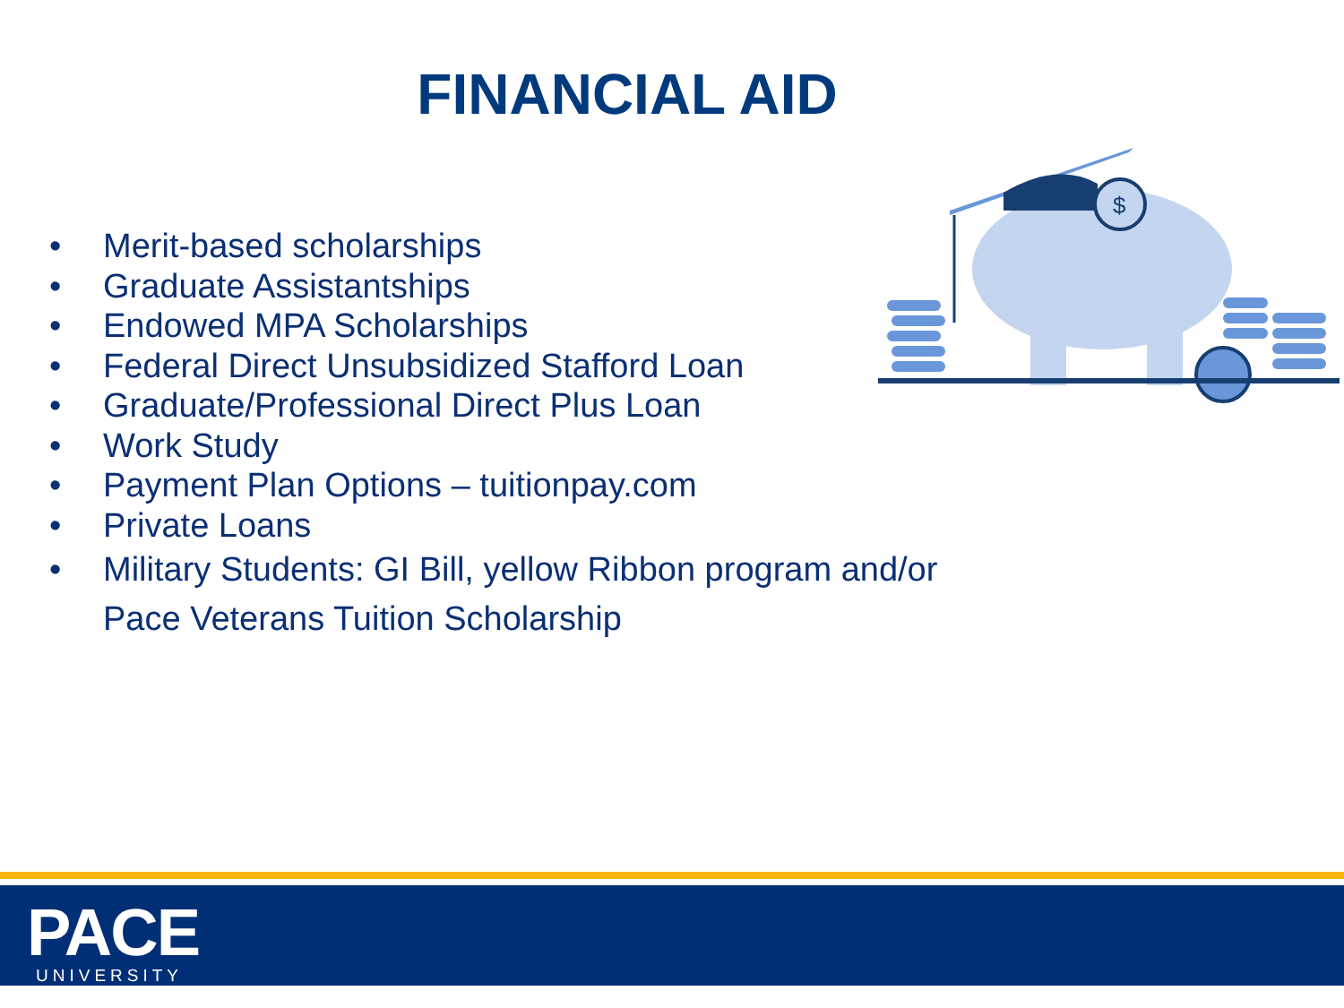FINANCIAL AID
• Merit-based scholarships
• Graduate Assistantships
• Endowed MPA Scholarships
• Federal Direct Unsubsidized Stafford Loan
• Graduate/Professional Direct Plus Loan
• Work Study
• Payment Plan Options – tuitionpay.com
• Private Loans
• Military Students: GI Bill, yellow Ribbon program and/or
Pace Veterans Tuition Scholarship
$
PACE UNIVERSITY